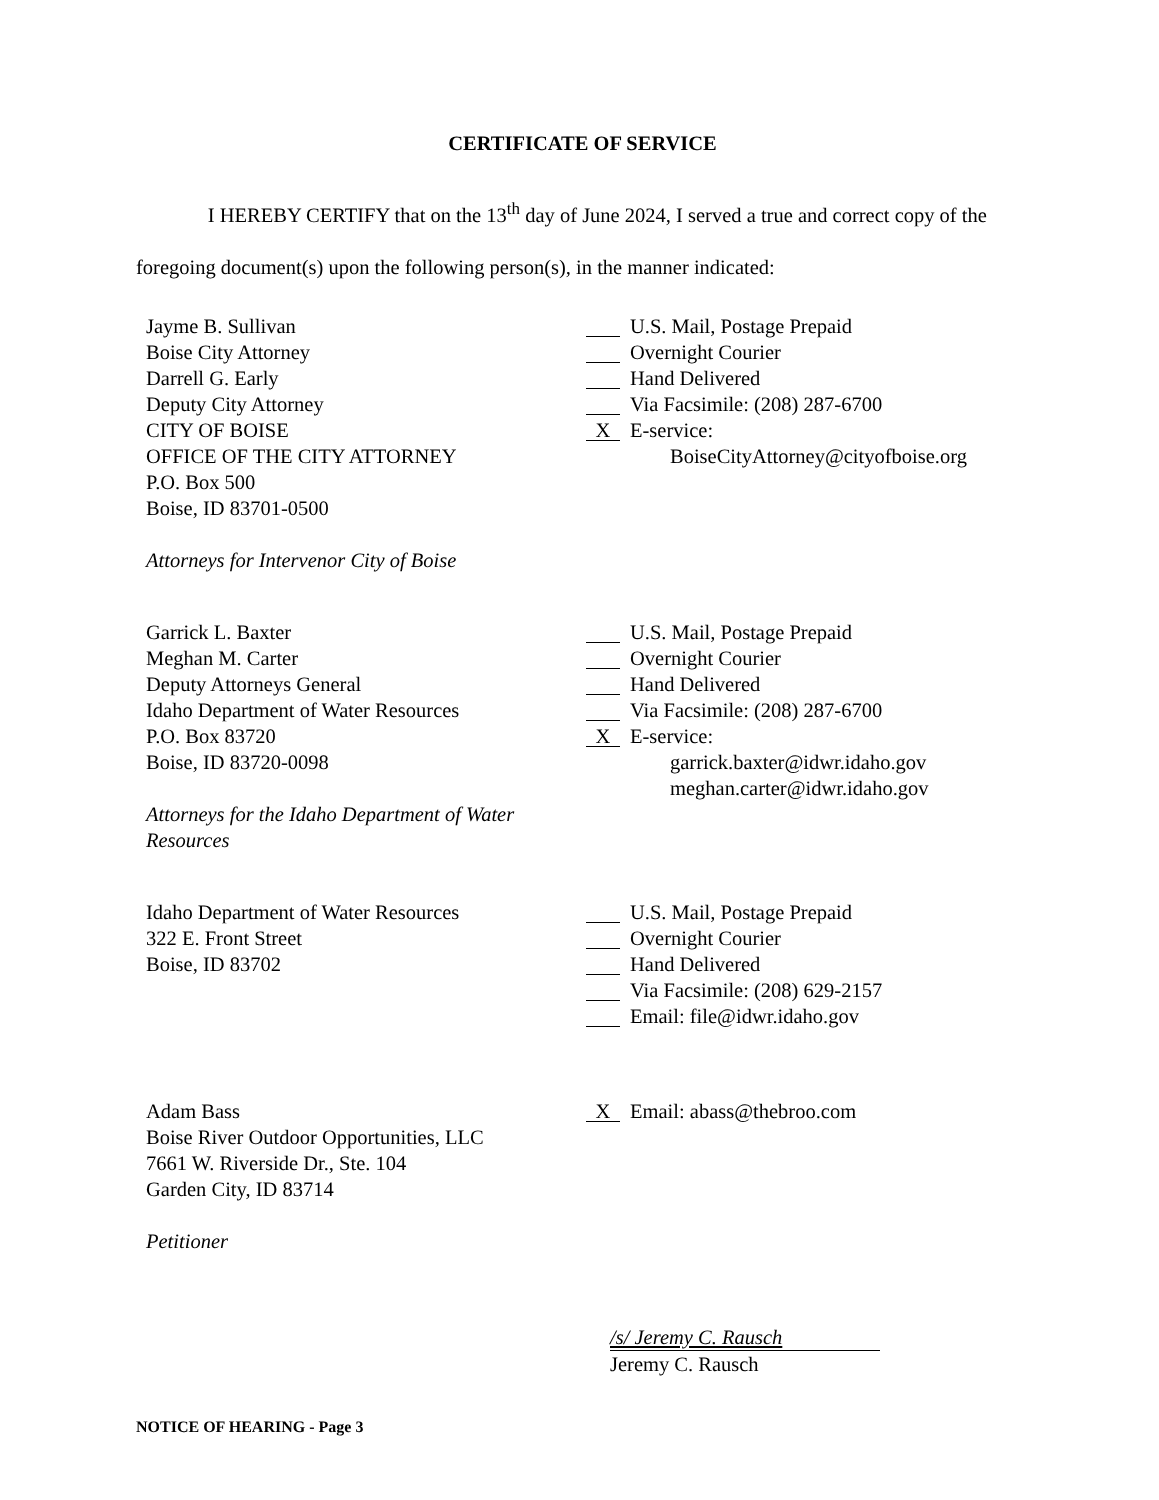CERTIFICATE OF SERVICE
I HEREBY CERTIFY that on the 13<sup>th</sup> day of June 2024, I served a true and correct copy of the foregoing document(s) upon the following person(s), in the manner indicated:
Jayme B. Sullivan
Boise City Attorney
Darrell G. Early
Deputy City Attorney
CITY OF BOISE
OFFICE OF THE CITY ATTORNEY
P.O. Box 500
Boise, ID 83701-0500
Attorneys for Intervenor City of Boise
U.S. Mail, Postage Prepaid
Overnight Courier
Hand Delivered
Via Facsimile: (208) 287-6700
X E-service:
BoiseCityAttorney@cityofboise.org
Garrick L. Baxter
Meghan M. Carter
Deputy Attorneys General
Idaho Department of Water Resources
P.O. Box 83720
Boise, ID 83720-0098
Attorneys for the Idaho Department of Water Resources
U.S. Mail, Postage Prepaid
Overnight Courier
Hand Delivered
Via Facsimile: (208) 287-6700
X E-service:
garrick.baxter@idwr.idaho.gov
meghan.carter@idwr.idaho.gov
Idaho Department of Water Resources
322 E. Front Street
Boise, ID 83702
U.S. Mail, Postage Prepaid
Overnight Courier
Hand Delivered
Via Facsimile: (208) 629-2157
Email: file@idwr.idaho.gov
Adam Bass
Boise River Outdoor Opportunities, LLC
7661 W. Riverside Dr., Ste. 104
Garden City, ID 83714
Petitioner
X Email: abass@thebroo.com
/s/ Jeremy C. Rausch
Jeremy C. Rausch
NOTICE OF HEARING - Page 3